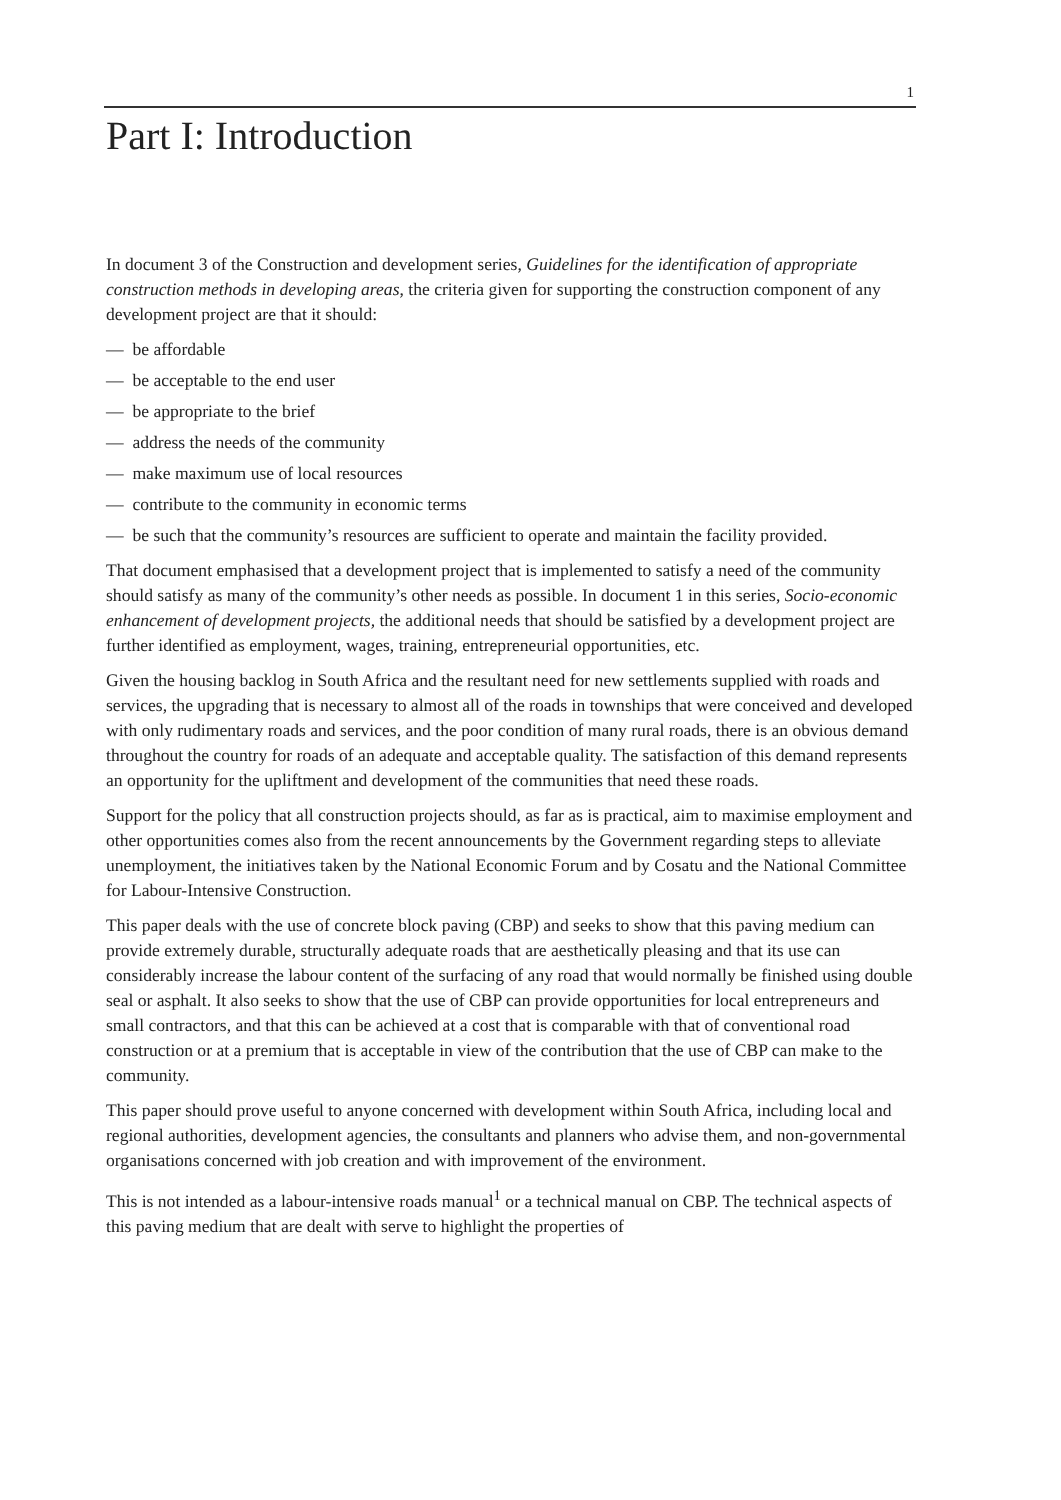1
Part I: Introduction
In document 3 of the Construction and development series, Guidelines for the identification of appropriate construction methods in developing areas, the criteria given for supporting the construction component of any development project are that it should:
— be affordable
— be acceptable to the end user
— be appropriate to the brief
— address the needs of the community
— make maximum use of local resources
— contribute to the community in economic terms
— be such that the community’s resources are sufficient to operate and maintain the facility provided.
That document emphasised that a development project that is implemented to satisfy a need of the community should satisfy as many of the community’s other needs as possible. In document 1 in this series, Socio-economic enhancement of development projects, the additional needs that should be satisfied by a development project are further identified as employment, wages, training, entrepreneurial opportunities, etc.
Given the housing backlog in South Africa and the resultant need for new settlements supplied with roads and services, the upgrading that is necessary to almost all of the roads in townships that were conceived and developed with only rudimentary roads and services, and the poor condition of many rural roads, there is an obvious demand throughout the country for roads of an adequate and acceptable quality. The satisfaction of this demand represents an opportunity for the upliftment and development of the communities that need these roads.
Support for the policy that all construction projects should, as far as is practical, aim to maximise employment and other opportunities comes also from the recent announcements by the Government regarding steps to alleviate unemployment, the initiatives taken by the National Economic Forum and by Cosatu and the National Committee for Labour-Intensive Construction.
This paper deals with the use of concrete block paving (CBP) and seeks to show that this paving medium can provide extremely durable, structurally adequate roads that are aesthetically pleasing and that its use can considerably increase the labour content of the surfacing of any road that would normally be finished using double seal or asphalt. It also seeks to show that the use of CBP can provide opportunities for local entrepreneurs and small contractors, and that this can be achieved at a cost that is comparable with that of conventional road construction or at a premium that is acceptable in view of the contribution that the use of CBP can make to the community.
This paper should prove useful to anyone concerned with development within South Africa, including local and regional authorities, development agencies, the consultants and planners who advise them, and non-governmental organisations concerned with job creation and with improvement of the environment.
This is not intended as a labour-intensive roads manual<sup>1</sup> or a technical manual on CBP. The technical aspects of this paving medium that are dealt with serve to highlight the properties of